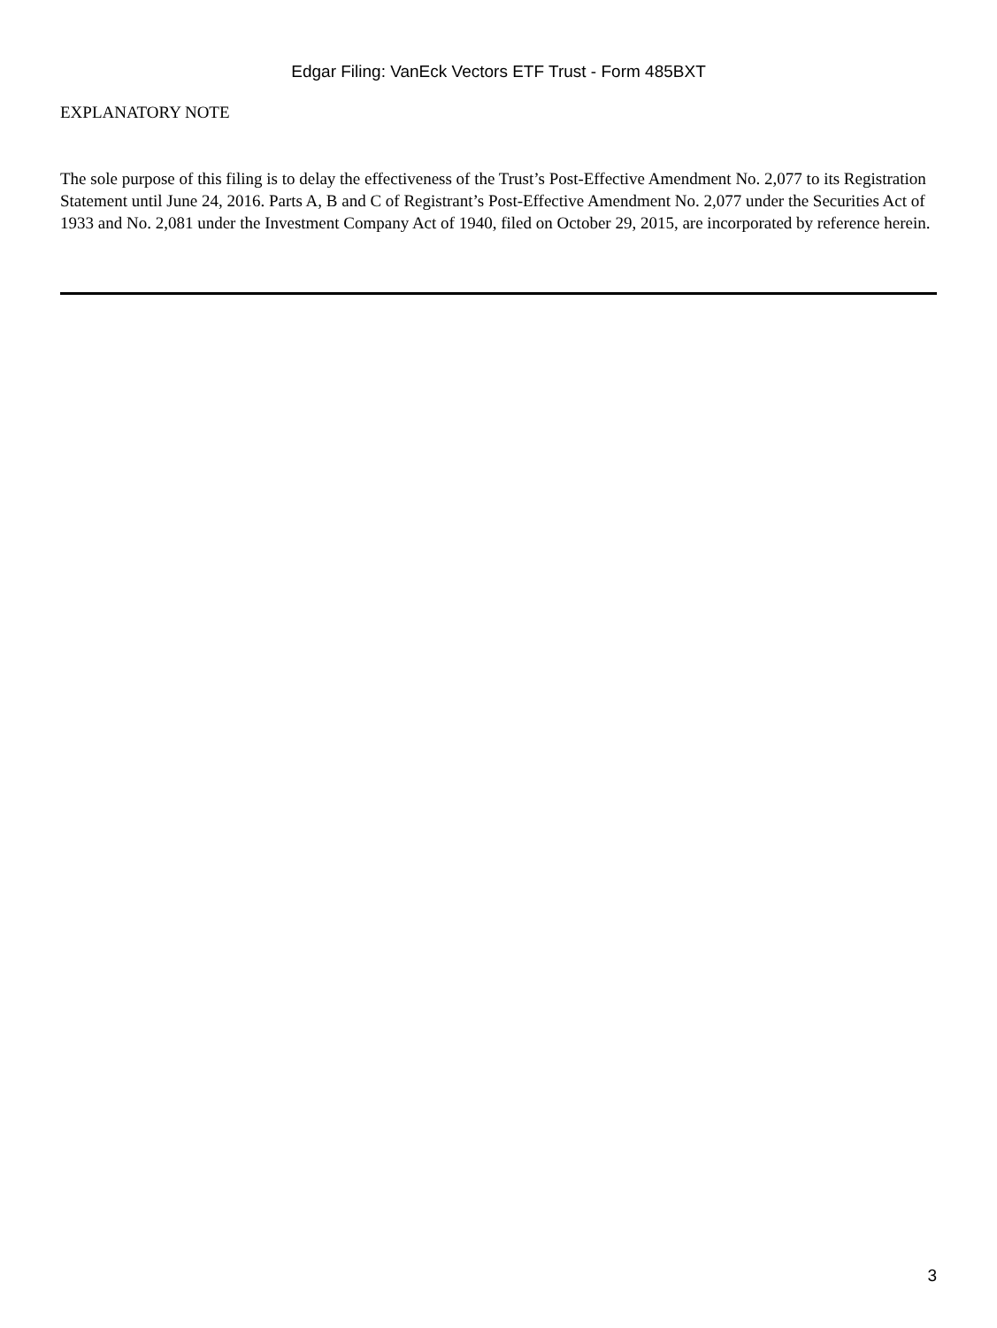Edgar Filing: VanEck Vectors ETF Trust - Form 485BXT
EXPLANATORY NOTE
The sole purpose of this filing is to delay the effectiveness of the Trust’s Post-Effective Amendment No. 2,077 to its Registration Statement until June 24, 2016. Parts A, B and C of Registrant’s Post-Effective Amendment No. 2,077 under the Securities Act of 1933 and No. 2,081 under the Investment Company Act of 1940, filed on October 29, 2015, are incorporated by reference herein.
3